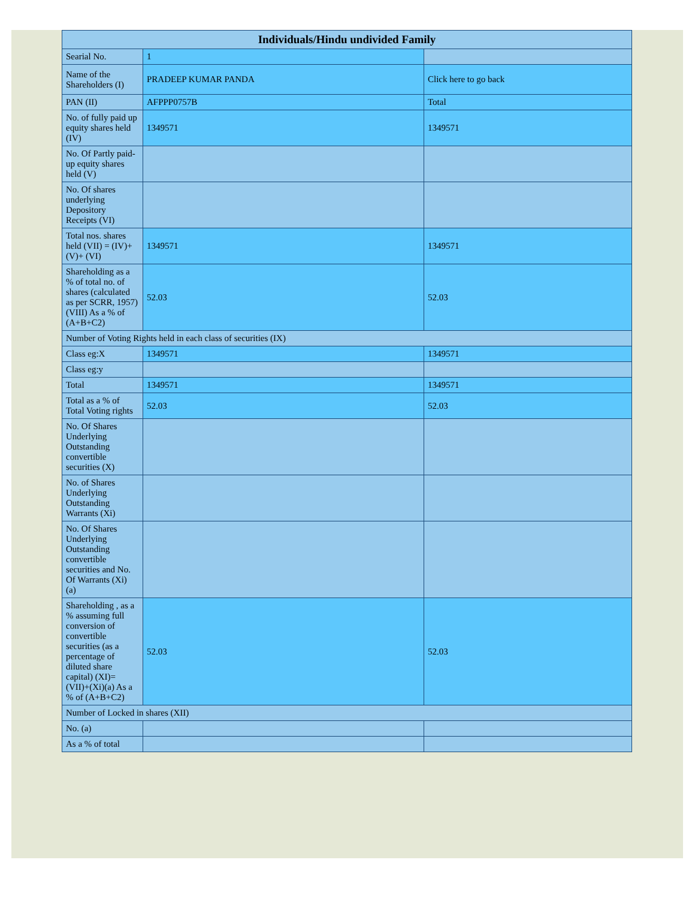| Individuals/Hindu undivided Family | | |
| --- | --- | --- |
| Searial No. | 1 | |
| Name of the Shareholders (I) | PRADEEP KUMAR PANDA | Click here to go back |
| PAN (II) | AFPPP0757B | Total |
| No. of fully paid up equity shares held (IV) | 1349571 | 1349571 |
| No. Of Partly paid-up equity shares held (V) | | |
| No. Of shares underlying Depository Receipts (VI) | | |
| Total nos. shares held (VII) = (IV)+(V)+ (VI) | 1349571 | 1349571 |
| Shareholding as a % of total no. of shares (calculated as per SCRR, 1957) (VIII) As a % of (A+B+C2) | 52.03 | 52.03 |
| Number of Voting Rights held in each class of securities (IX) | | |
| Class eg:X | 1349571 | 1349571 |
| Class eg:y | | |
| Total | 1349571 | 1349571 |
| Total as a % of Total Voting rights | 52.03 | 52.03 |
| No. Of Shares Underlying Outstanding convertible securities (X) | | |
| No. of Shares Underlying Outstanding Warrants (Xi) | | |
| No. Of Shares Underlying Outstanding convertible securities and No. Of Warrants (Xi) (a) | | |
| Shareholding , as a % assuming full conversion of convertible securities (as a percentage of diluted share capital) (XI)= (VII)+(Xi)(a) As a % of (A+B+C2) | 52.03 | 52.03 |
| Number of Locked in shares (XII) | | |
| No. (a) | | |
| As a % of total | | |